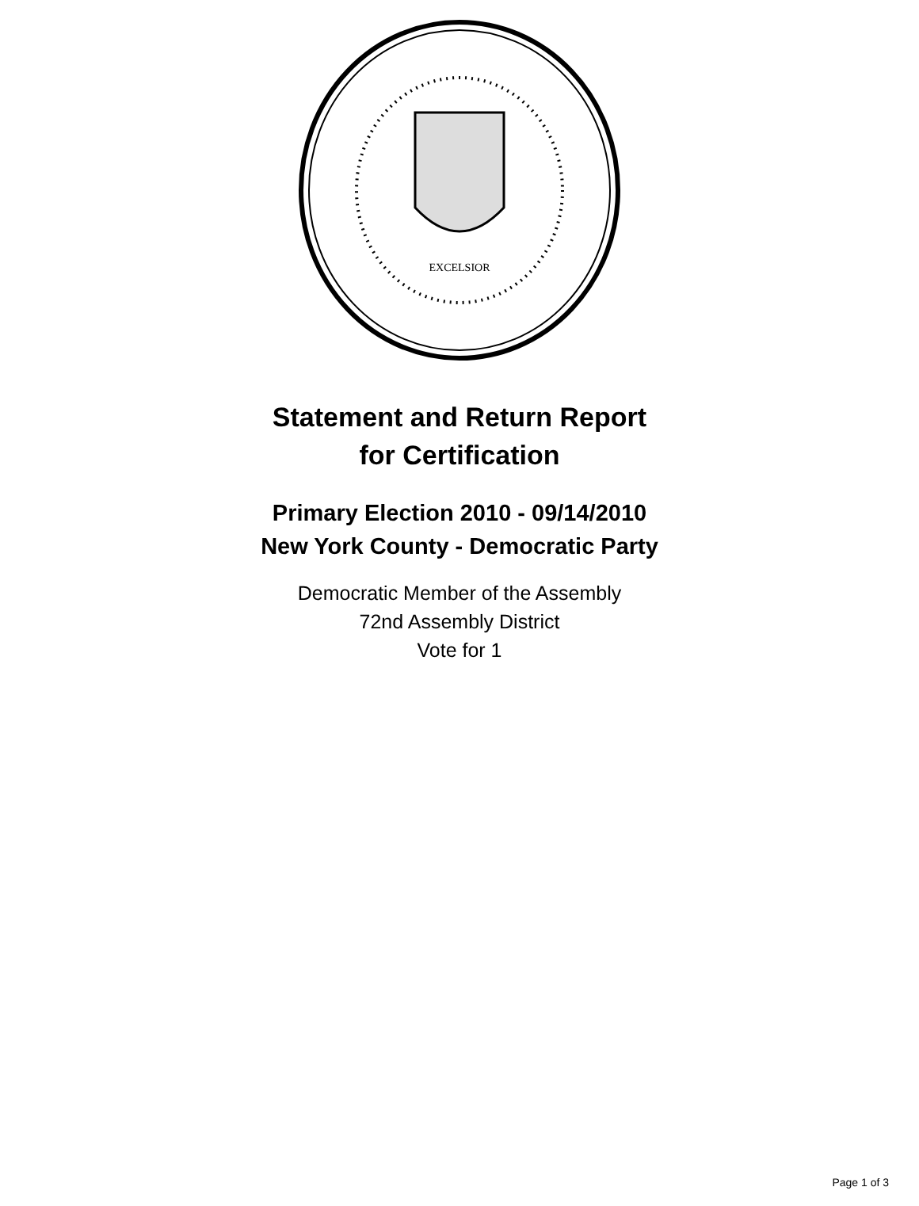EXCELSIOR
Statement and Return Report
for Certification
Primary Election 2010 - 09/14/2010
New York County - Democratic Party
Democratic Member of the Assembly
72nd Assembly District
Vote for 1
Page 1 of 3